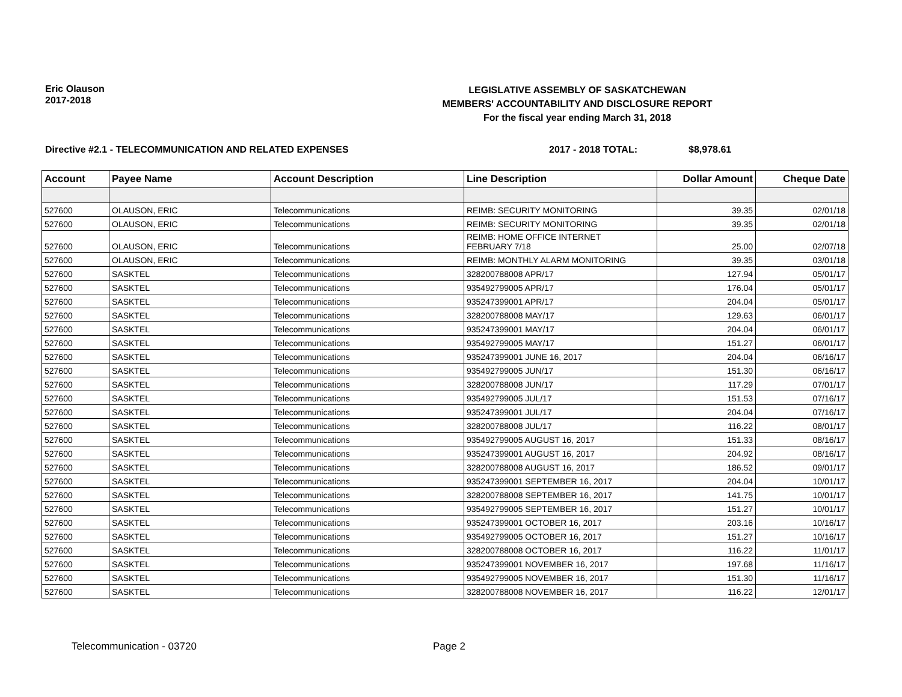Eric Olauson
2017-2018
LEGISLATIVE ASSEMBLY OF SASKATCHEWAN
MEMBERS' ACCOUNTABILITY AND DISCLOSURE REPORT
For the fiscal year ending March 31, 2018
Directive #2.1 - TELECOMMUNICATION AND RELATED EXPENSES 2017 - 2018 TOTAL: $8,978.61
| Account | Payee Name | Account Description | Line Description | Dollar Amount | Cheque Date |
| --- | --- | --- | --- | --- | --- |
| 527600 | OLAUSON, ERIC | Telecommunications | REIMB: SECURITY MONITORING | 39.35 | 02/01/18 |
| 527600 | OLAUSON, ERIC | Telecommunications | REIMB: SECURITY MONITORING | 39.35 | 02/01/18 |
| 527600 | OLAUSON, ERIC | Telecommunications | REIMB: HOME OFFICE INTERNET FEBRUARY 7/18 | 25.00 | 02/07/18 |
| 527600 | OLAUSON, ERIC | Telecommunications | REIMB: MONTHLY ALARM MONITORING | 39.35 | 03/01/18 |
| 527600 | SASKTEL | Telecommunications | 328200788008 APR/17 | 127.94 | 05/01/17 |
| 527600 | SASKTEL | Telecommunications | 935492799005 APR/17 | 176.04 | 05/01/17 |
| 527600 | SASKTEL | Telecommunications | 935247399001 APR/17 | 204.04 | 05/01/17 |
| 527600 | SASKTEL | Telecommunications | 328200788008 MAY/17 | 129.63 | 06/01/17 |
| 527600 | SASKTEL | Telecommunications | 935247399001 MAY/17 | 204.04 | 06/01/17 |
| 527600 | SASKTEL | Telecommunications | 935492799005 MAY/17 | 151.27 | 06/01/17 |
| 527600 | SASKTEL | Telecommunications | 935247399001 JUNE 16, 2017 | 204.04 | 06/16/17 |
| 527600 | SASKTEL | Telecommunications | 935492799005 JUN/17 | 151.30 | 06/16/17 |
| 527600 | SASKTEL | Telecommunications | 328200788008 JUN/17 | 117.29 | 07/01/17 |
| 527600 | SASKTEL | Telecommunications | 935492799005 JUL/17 | 151.53 | 07/16/17 |
| 527600 | SASKTEL | Telecommunications | 935247399001 JUL/17 | 204.04 | 07/16/17 |
| 527600 | SASKTEL | Telecommunications | 328200788008 JUL/17 | 116.22 | 08/01/17 |
| 527600 | SASKTEL | Telecommunications | 935492799005 AUGUST 16, 2017 | 151.33 | 08/16/17 |
| 527600 | SASKTEL | Telecommunications | 935247399001 AUGUST 16, 2017 | 204.92 | 08/16/17 |
| 527600 | SASKTEL | Telecommunications | 328200788008 AUGUST 16, 2017 | 186.52 | 09/01/17 |
| 527600 | SASKTEL | Telecommunications | 935247399001 SEPTEMBER 16, 2017 | 204.04 | 10/01/17 |
| 527600 | SASKTEL | Telecommunications | 328200788008 SEPTEMBER 16, 2017 | 141.75 | 10/01/17 |
| 527600 | SASKTEL | Telecommunications | 935492799005 SEPTEMBER 16, 2017 | 151.27 | 10/01/17 |
| 527600 | SASKTEL | Telecommunications | 935247399001 OCTOBER 16, 2017 | 203.16 | 10/16/17 |
| 527600 | SASKTEL | Telecommunications | 935492799005 OCTOBER 16, 2017 | 151.27 | 10/16/17 |
| 527600 | SASKTEL | Telecommunications | 328200788008 OCTOBER 16, 2017 | 116.22 | 11/01/17 |
| 527600 | SASKTEL | Telecommunications | 935247399001 NOVEMBER 16, 2017 | 197.68 | 11/16/17 |
| 527600 | SASKTEL | Telecommunications | 935492799005 NOVEMBER 16, 2017 | 151.30 | 11/16/17 |
| 527600 | SASKTEL | Telecommunications | 328200788008 NOVEMBER 16, 2017 | 116.22 | 12/01/17 |
Telecommunication - 03720 Page 2